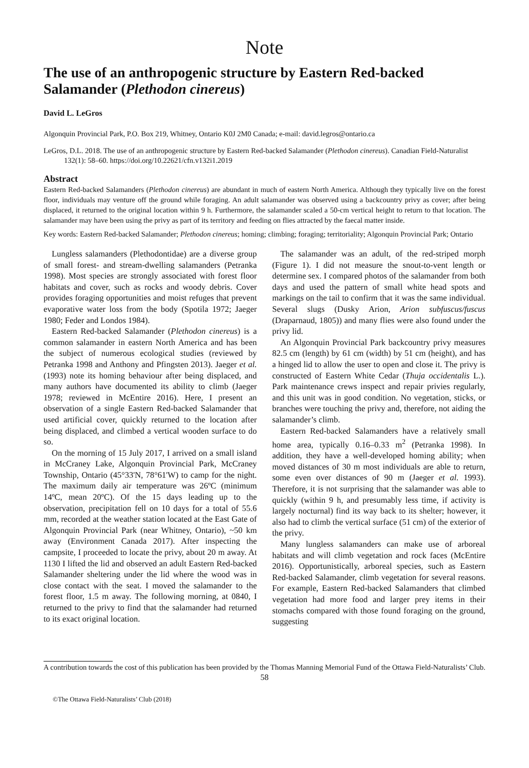Note
The use of an anthropogenic structure by Eastern Red-backed Salamander (Plethodon cinereus)
David L. LeGros
Algonquin Provincial Park, P.O. Box 219, Whitney, Ontario K0J 2M0 Canada; e-mail: david.legros@ontario.ca
LeGros, D.L. 2018. The use of an anthropogenic structure by Eastern Red-backed Salamander (Plethodon cinereus). Canadian Field-Naturalist 132(1): 58–60. https://doi.org/10.22621/cfn.v132i1.2019
Abstract
Eastern Red-backed Salamanders (Plethodon cinereus) are abundant in much of eastern North America. Although they typically live on the forest floor, individuals may venture off the ground while foraging. An adult salamander was observed using a backcountry privy as cover; after being displaced, it returned to the original location within 9 h. Furthermore, the salamander scaled a 50-cm vertical height to return to that location. The salamander may have been using the privy as part of its territory and feeding on flies attracted by the faecal matter inside.
Key words: Eastern Red-backed Salamander; Plethodon cinereus; homing; climbing; foraging; territoriality; Algonquin Provincial Park; Ontario
Lungless salamanders (Plethodontidae) are a diverse group of small forest- and stream-dwelling salamanders (Petranka 1998). Most species are strongly associated with forest floor habitats and cover, such as rocks and woody debris. Cover provides foraging opportunities and moist refuges that prevent evaporative water loss from the body (Spotila 1972; Jaeger 1980; Feder and Londos 1984).
Eastern Red-backed Salamander (Plethodon cinereus) is a common salamander in eastern North America and has been the subject of numerous ecological studies (reviewed by Petranka 1998 and Anthony and Pfingsten 2013). Jaeger et al. (1993) note its homing behaviour after being displaced, and many authors have documented its ability to climb (Jaeger 1978; reviewed in McEntire 2016). Here, I present an observation of a single Eastern Red-backed Salamander that used artificial cover, quickly returned to the location after being displaced, and climbed a vertical wooden surface to do so.
On the morning of 15 July 2017, I arrived on a small island in McCraney Lake, Algonquin Provincial Park, McCraney Township, Ontario (45°33'N, 78°61'W) to camp for the night. The maximum daily air temperature was 26ºC (minimum 14ºC, mean 20ºC). Of the 15 days leading up to the observation, precipitation fell on 10 days for a total of 55.6 mm, recorded at the weather station located at the East Gate of Algonquin Provincial Park (near Whitney, Ontario), ~50 km away (Environment Canada 2017). After inspecting the campsite, I proceeded to locate the privy, about 20 m away. At 1130 I lifted the lid and observed an adult Eastern Red-backed Salamander sheltering under the lid where the wood was in close contact with the seat. I moved the salamander to the forest floor, 1.5 m away. The following morning, at 0840, I returned to the privy to find that the salamander had returned to its exact original location.
The salamander was an adult, of the red-striped morph (Figure 1). I did not measure the snout-to-vent length or determine sex. I compared photos of the salamander from both days and used the pattern of small white head spots and markings on the tail to confirm that it was the same individual. Several slugs (Dusky Arion, Arion subfuscus/fuscus (Draparnaud, 1805)) and many flies were also found under the privy lid.
An Algonquin Provincial Park backcountry privy measures 82.5 cm (length) by 61 cm (width) by 51 cm (height), and has a hinged lid to allow the user to open and close it. The privy is constructed of Eastern White Cedar (Thuja occidentalis L.). Park maintenance crews inspect and repair privies regularly, and this unit was in good condition. No vegetation, sticks, or branches were touching the privy and, therefore, not aiding the salamander’s climb.
Eastern Red-backed Salamanders have a relatively small home area, typically 0.16–0.33 m<sup>2</sup> (Petranka 1998). In addition, they have a well-developed homing ability; when moved distances of 30 m most individuals are able to return, some even over distances of 90 m (Jaeger et al. 1993). Therefore, it is not surprising that the salamander was able to quickly (within 9 h, and presumably less time, if activity is largely nocturnal) find its way back to its shelter; however, it also had to climb the vertical surface (51 cm) of the exterior of the privy.
Many lungless salamanders can make use of arboreal habitats and will climb vegetation and rock faces (McEntire 2016). Opportunistically, arboreal species, such as Eastern Red-backed Salamander, climb vegetation for several reasons. For example, Eastern Red-backed Salamanders that climbed vegetation had more food and larger prey items in their stomachs compared with those found foraging on the ground, suggesting
A contribution towards the cost of this publication has been provided by the Thomas Manning Memorial Fund of the Ottawa Field-Naturalists’ Club.
58
©The Ottawa Field-Naturalists’ Club (2018)